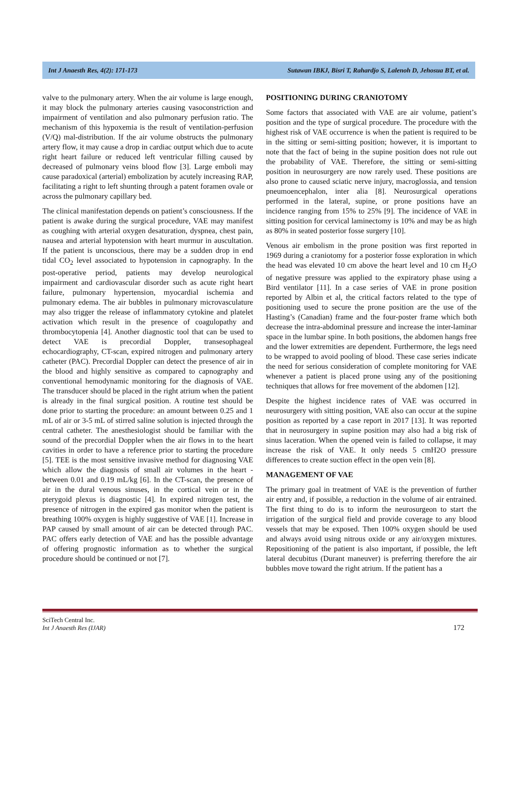Int J Anaesth Res, 4(2): 171-173 Sutawan IBKJ, Bisri T, Rahardjo S, Lalenoh D, Jehosua BT, et al.
valve to the pulmonary artery. When the air volume is large enough, it may block the pulmonary arteries causing vasoconstriction and impairment of ventilation and also pulmonary perfusion ratio. The mechanism of this hypoxemia is the result of ventilation-perfusion (V/Q) mal-distribution. If the air volume obstructs the pulmonary artery flow, it may cause a drop in cardiac output which due to acute right heart failure or reduced left ventricular filling caused by decreased of pulmonary veins blood flow [3]. Large emboli may cause paradoxical (arterial) embolization by acutely increasing RAP, facilitating a right to left shunting through a patent foramen ovale or across the pulmonary capillary bed.
The clinical manifestation depends on patient’s consciousness. If the patient is awake during the surgical procedure, VAE may manifest as coughing with arterial oxygen desaturation, dyspnea, chest pain, nausea and arterial hypotension with heart murmur in auscultation. If the patient is unconscious, there may be a sudden drop in end tidal CO<sub>2</sub> level associated to hypotension in capnography. In the post-operative period, patients may develop neurological impairment and cardiovascular disorder such as acute right heart failure, pulmonary hypertension, myocardial ischemia and pulmonary edema. The air bubbles in pulmonary microvasculature may also trigger the release of inflammatory cytokine and platelet activation which result in the presence of coagulopathy and thrombocytopenia [4]. Another diagnostic tool that can be used to detect VAE is precordial Doppler, transesophageal echocardiography, CT-scan, expired nitrogen and pulmonary artery catheter (PAC). Precordial Doppler can detect the presence of air in the blood and highly sensitive as compared to capnography and conventional hemodynamic monitoring for the diagnosis of VAE. The transducer should be placed in the right atrium when the patient is already in the final surgical position. A routine test should be done prior to starting the procedure: an amount between 0.25 and 1 mL of air or 3-5 mL of stirred saline solution is injected through the central catheter. The anesthesiologist should be familiar with the sound of the precordial Doppler when the air flows in to the heart cavities in order to have a reference prior to starting the procedure [5]. TEE is the most sensitive invasive method for diagnosing VAE which allow the diagnosis of small air volumes in the heart - between 0.01 and 0.19 mL/kg [6]. In the CT-scan, the presence of air in the dural venous sinuses, in the cortical vein or in the pterygoid plexus is diagnostic [4]. In expired nitrogen test, the presence of nitrogen in the expired gas monitor when the patient is breathing 100% oxygen is highly suggestive of VAE [1]. Increase in PAP caused by small amount of air can be detected through PAC. PAC offers early detection of VAE and has the possible advantage of offering prognostic information as to whether the surgical procedure should be continued or not [7].
POSITIONING DURING CRANIOTOMY
Some factors that associated with VAE are air volume, patient’s position and the type of surgical procedure. The procedure with the highest risk of VAE occurrence is when the patient is required to be in the sitting or semi-sitting position; however, it is important to note that the fact of being in the supine position does not rule out the probability of VAE. Therefore, the sitting or semi-sitting position in neurosurgery are now rarely used. These positions are also prone to caused sciatic nerve injury, macroglossia, and tension pneumoencephalon, inter alia [8]. Neurosurgical operations performed in the lateral, supine, or prone positions have an incidence ranging from 15% to 25% [9]. The incidence of VAE in sitting position for cervical laminectomy is 10% and may be as high as 80% in seated posterior fosse surgery [10].
Venous air embolism in the prone position was first reported in 1969 during a craniotomy for a posterior fosse exploration in which the head was elevated 10 cm above the heart level and 10 cm H<sub>2</sub>O of negative pressure was applied to the expiratory phase using a Bird ventilator [11]. In a case series of VAE in prone position reported by Albin et al, the critical factors related to the type of positioning used to secure the prone position are the use of the Hasting’s (Canadian) frame and the four-poster frame which both decrease the intra-abdominal pressure and increase the inter-laminar space in the lumbar spine. In both positions, the abdomen hangs free and the lower extremities are dependent. Furthermore, the legs need to be wrapped to avoid pooling of blood. These case series indicate the need for serious consideration of complete monitoring for VAE whenever a patient is placed prone using any of the positioning techniques that allows for free movement of the abdomen [12].
Despite the highest incidence rates of VAE was occurred in neurosurgery with sitting position, VAE also can occur at the supine position as reported by a case report in 2017 [13]. It was reported that in neurosurgery in supine position may also had a big risk of sinus laceration. When the opened vein is failed to collapse, it may increase the risk of VAE. It only needs 5 cmH2O pressure differences to create suction effect in the open vein [8].
MANAGEMENT OF VAE
The primary goal in treatment of VAE is the prevention of further air entry and, if possible, a reduction in the volume of air entrained. The first thing to do is to inform the neurosurgeon to start the irrigation of the surgical field and provide coverage to any blood vessels that may be exposed. Then 100% oxygen should be used and always avoid using nitrous oxide or any air/oxygen mixtures. Repositioning of the patient is also important, if possible, the left lateral decubitus (Durant maneuver) is preferring therefore the air bubbles move toward the right atrium. If the patient has a
SciTech Central Inc.
Int J Anaesth Res (IJAR)
172